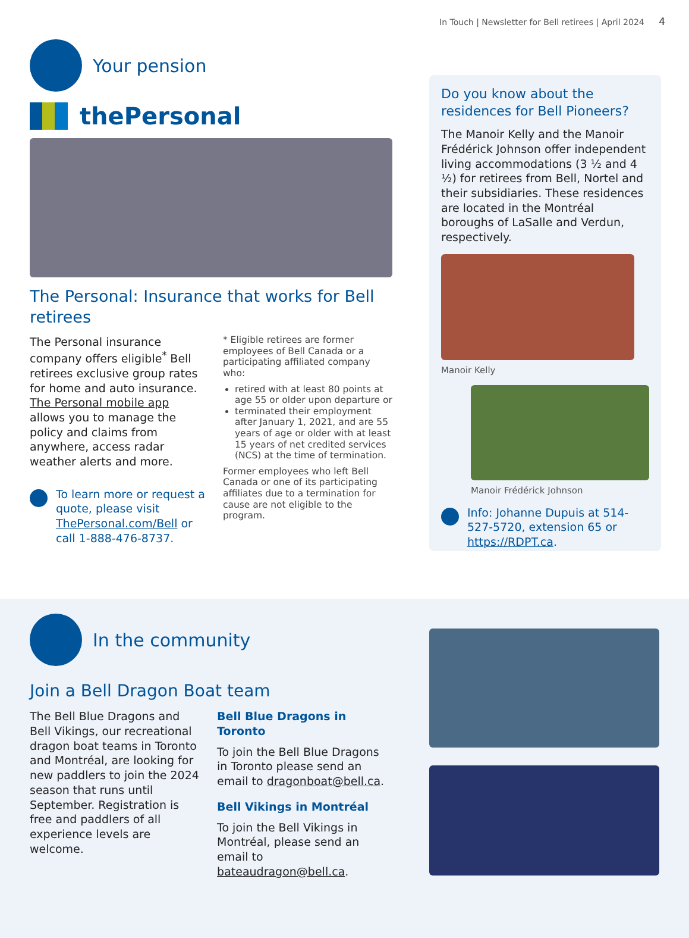In Touch | Newsletter for Bell retirees | April 2024 4
Your pension
thePersonal
The Personal: Insurance that works for Bell retirees
The Personal insurance company offers eligible<sup>*</sup> Bell retirees exclusive group rates for home and auto insurance. The Personal mobile app allows you to manage the policy and claims from anywhere, access radar weather alerts and more.
To learn more or request a quote, please visit ThePersonal.com/Bell or call 1-888-476-8737.
* Eligible retirees are former employees of Bell Canada or a participating affiliated company who:
retired with at least 80 points at age 55 or older upon departure or
terminated their employment after January 1, 2021, and are 55 years of age or older with at least 15 years of net credited services (NCS) at the time of termination.
Former employees who left Bell Canada or one of its participating affiliates due to a termination for cause are not eligible to the program.
Do you know about the residences for Bell Pioneers?
The Manoir Kelly and the Manoir Frédérick Johnson offer independent living accommodations (3 ½ and 4 ½) for retirees from Bell, Nortel and their subsidiaries. These residences are located in the Montréal boroughs of LaSalle and Verdun, respectively.
Manoir Kelly
Manoir Frédérick Johnson
Info: Johanne Dupuis at 514-527-5720, extension 65 or https://RDPT.ca.
In the community
Join a Bell Dragon Boat team
The Bell Blue Dragons and Bell Vikings, our recreational dragon boat teams in Toronto and Montréal, are looking for new paddlers to join the 2024 season that runs until September. Registration is free and paddlers of all experience levels are welcome.
Bell Blue Dragons in Toronto
To join the Bell Blue Dragons in Toronto please send an email to dragonboat@bell.ca.
Bell Vikings in Montréal
To join the Bell Vikings in Montréal, please send an email to bateaudragon@bell.ca.